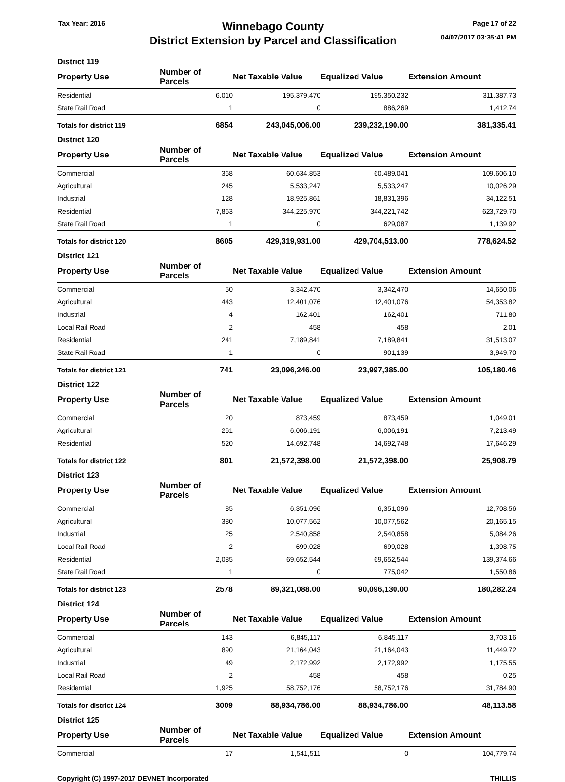Tax Year: 2016
Winnebago County
District Extension by Parcel and Classification
Page 17 of 22
04/07/2017 03:35:41 PM
District 119
| Property Use | Number of Parcels | Net Taxable Value | Equalized Value | Extension Amount |
| --- | --- | --- | --- | --- |
| Residential | 6,010 | 195,379,470 | 195,350,232 | 311,387.73 |
| State Rail Road | 1 | 0 | 886,269 | 1,412.74 |
| Totals for district 119 | 6854 | 243,045,006.00 | 239,232,190.00 | 381,335.41 |
District 120
| Property Use | Number of Parcels | Net Taxable Value | Equalized Value | Extension Amount |
| --- | --- | --- | --- | --- |
| Commercial | 368 | 60,634,853 | 60,489,041 | 109,606.10 |
| Agricultural | 245 | 5,533,247 | 5,533,247 | 10,026.29 |
| Industrial | 128 | 18,925,861 | 18,831,396 | 34,122.51 |
| Residential | 7,863 | 344,225,970 | 344,221,742 | 623,729.70 |
| State Rail Road | 1 | 0 | 629,087 | 1,139.92 |
| Totals for district 120 | 8605 | 429,319,931.00 | 429,704,513.00 | 778,624.52 |
District 121
| Property Use | Number of Parcels | Net Taxable Value | Equalized Value | Extension Amount |
| --- | --- | --- | --- | --- |
| Commercial | 50 | 3,342,470 | 3,342,470 | 14,650.06 |
| Agricultural | 443 | 12,401,076 | 12,401,076 | 54,353.82 |
| Industrial | 4 | 162,401 | 162,401 | 711.80 |
| Local Rail Road | 2 | 458 | 458 | 2.01 |
| Residential | 241 | 7,189,841 | 7,189,841 | 31,513.07 |
| State Rail Road | 1 | 0 | 901,139 | 3,949.70 |
| Totals for district 121 | 741 | 23,096,246.00 | 23,997,385.00 | 105,180.46 |
District 122
| Property Use | Number of Parcels | Net Taxable Value | Equalized Value | Extension Amount |
| --- | --- | --- | --- | --- |
| Commercial | 20 | 873,459 | 873,459 | 1,049.01 |
| Agricultural | 261 | 6,006,191 | 6,006,191 | 7,213.49 |
| Residential | 520 | 14,692,748 | 14,692,748 | 17,646.29 |
| Totals for district 122 | 801 | 21,572,398.00 | 21,572,398.00 | 25,908.79 |
District 123
| Property Use | Number of Parcels | Net Taxable Value | Equalized Value | Extension Amount |
| --- | --- | --- | --- | --- |
| Commercial | 85 | 6,351,096 | 6,351,096 | 12,708.56 |
| Agricultural | 380 | 10,077,562 | 10,077,562 | 20,165.15 |
| Industrial | 25 | 2,540,858 | 2,540,858 | 5,084.26 |
| Local Rail Road | 2 | 699,028 | 699,028 | 1,398.75 |
| Residential | 2,085 | 69,652,544 | 69,652,544 | 139,374.66 |
| State Rail Road | 1 | 0 | 775,042 | 1,550.86 |
| Totals for district 123 | 2578 | 89,321,088.00 | 90,096,130.00 | 180,282.24 |
District 124
| Property Use | Number of Parcels | Net Taxable Value | Equalized Value | Extension Amount |
| --- | --- | --- | --- | --- |
| Commercial | 143 | 6,845,117 | 6,845,117 | 3,703.16 |
| Agricultural | 890 | 21,164,043 | 21,164,043 | 11,449.72 |
| Industrial | 49 | 2,172,992 | 2,172,992 | 1,175.55 |
| Local Rail Road | 2 | 458 | 458 | 0.25 |
| Residential | 1,925 | 58,752,176 | 58,752,176 | 31,784.90 |
| Totals for district 124 | 3009 | 88,934,786.00 | 88,934,786.00 | 48,113.58 |
District 125
| Property Use | Number of Parcels | Net Taxable Value | Equalized Value | Extension Amount |
| --- | --- | --- | --- | --- |
| Commercial | 17 | 1,541,511 | 0 | 104,779.74 |
Copyright (C) 1997-2017 DEVNET Incorporated
THILLIS